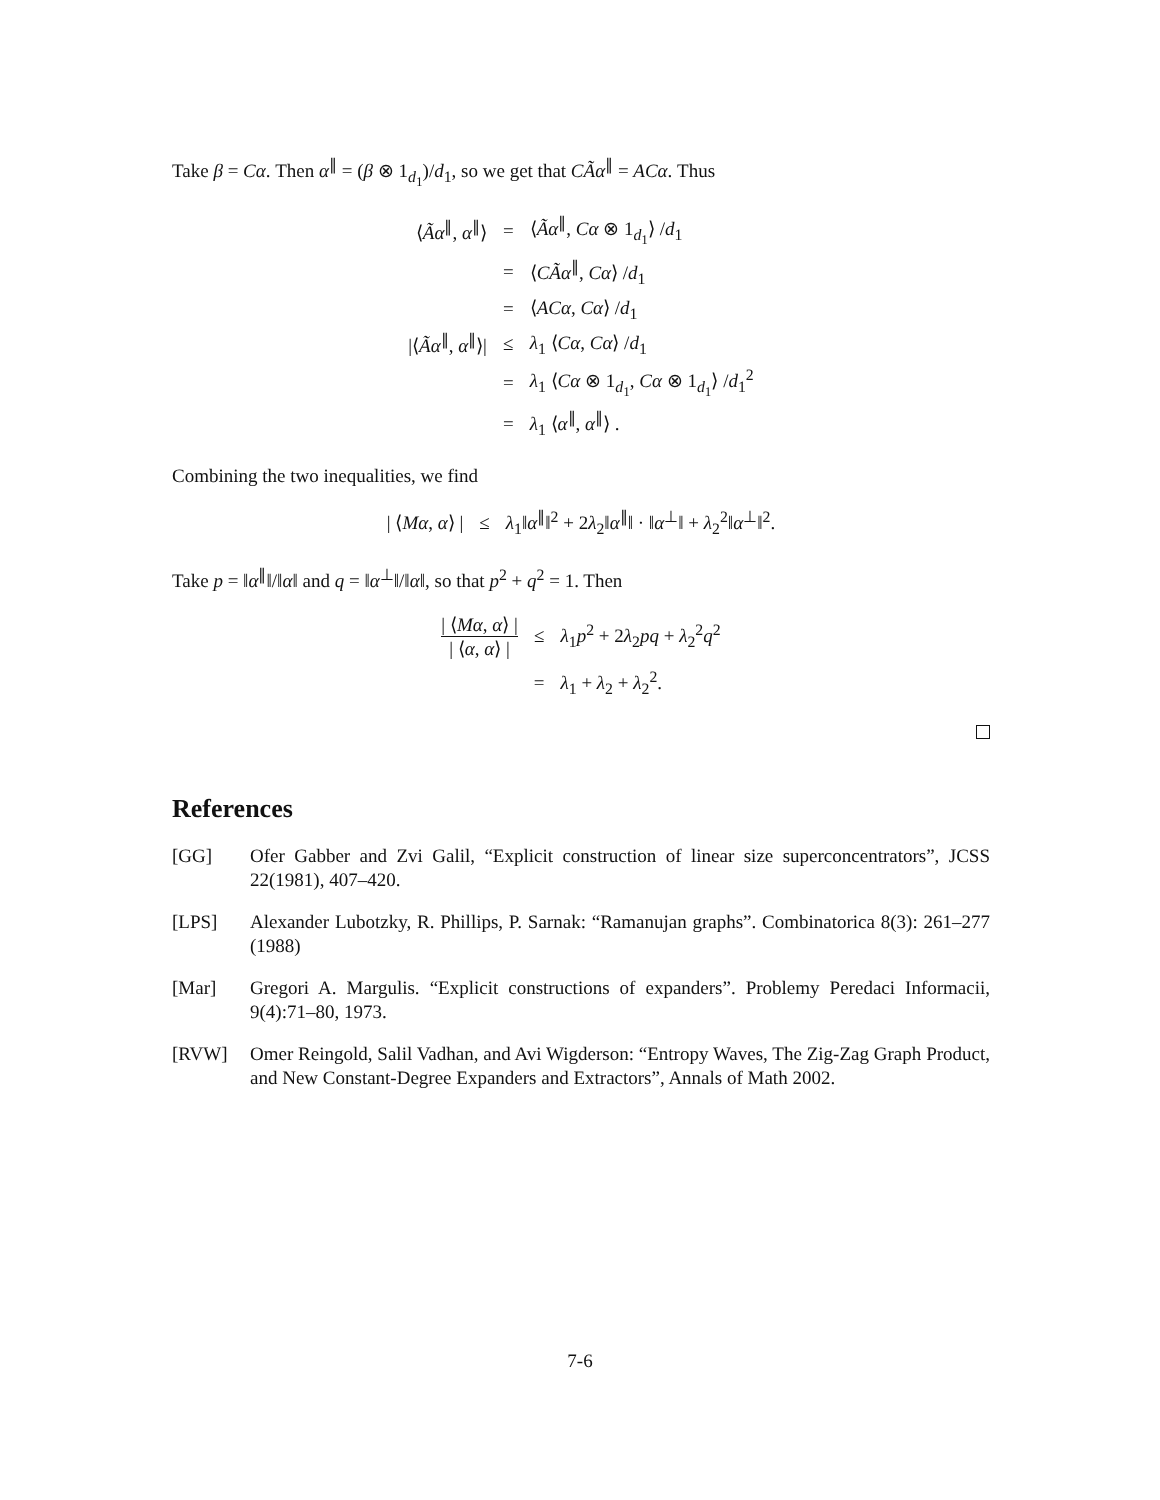Take β = Cα. Then α<sup>∥</sup> = (β ⊗ 1<sub>d<sub>1</sub></sub>)/d<sub>1</sub>, so we get that CÃα<sup>∥</sup> = ACα. Thus
| ⟨ Ãα<sup>∥</sup>, α<sup>∥</sup>⟩ | = | ⟨ Ãα<sup>∥</sup>, Cα ⊗ 1<sub>d<sub>1</sub></sub>⟩ / d<sub>1</sub> |
| | = | ⟨ CÃα<sup>∥</sup>, Cα ⟩ / d<sub>1</sub> |
| | = | ⟨ ACα , Cα ⟩ / d<sub>1</sub> |
| /⟨ Ãα<sup>∥</sup>, α<sup>∥</sup>⟩/ | ≤ | λ<sub>1</sub> ⟨ Cα , Cα ⟩ / d<sub>1</sub> |
| | = | λ<sub>1</sub> ⟨ Cα ⊗ 1<sub>d<sub>1</sub></sub>, Cα ⊗ 1<sub>d<sub>1</sub></sub>⟩ / d<sub>1</sub><sup>2</sup> |
| | = | λ<sub>1</sub> ⟨ α<sup>∥</sup>, α<sup>∥</sup>⟩ . |
Combining the two inequalities, we find
| / ⟨ Mα , α ⟩ / | ≤ | λ<sub>1</sub>‖ α<sup>∥</sup>‖<sup>2</sup> + 2 λ<sub>2</sub>‖ α<sup>∥</sup>‖ · ‖ α<sup>⊥</sup>‖ + λ<sub>2</sub><sup>2</sup>‖ α<sup>⊥</sup>‖<sup>2</sup>. |
Take p = ‖α<sup>∥</sup>‖/‖α‖ and q = ‖α<sup>⊥</sup>‖/‖α‖, so that p<sup>2</sup> + q<sup>2</sup> = 1. Then
| / ⟨ Mα , α ⟩ / / ⟨ α , α ⟩ / | ≤ | λ<sub>1</sub> p<sup>2</sup> + 2 λ<sub>2</sub> pq + λ<sub>2</sub><sup>2</sup> q<sup>2</sup> |
| | = | λ<sub>1</sub> + λ<sub>2</sub> + λ<sub>2</sub><sup>2</sup>. |
References
[GG] Ofer Gabber and Zvi Galil, “Explicit construction of linear size superconcentrators”, JCSS 22(1981), 407–420.
[LPS] Alexander Lubotzky, R. Phillips, P. Sarnak: “Ramanujan graphs”. Combinatorica 8(3): 261–277 (1988)
[Mar] Gregori A. Margulis. “Explicit constructions of expanders”. Problemy Peredaci Informacii, 9(4):71–80, 1973.
[RVW] Omer Reingold, Salil Vadhan, and Avi Wigderson: “Entropy Waves, The Zig-Zag Graph Product, and New Constant-Degree Expanders and Extractors”, Annals of Math 2002.
7-6